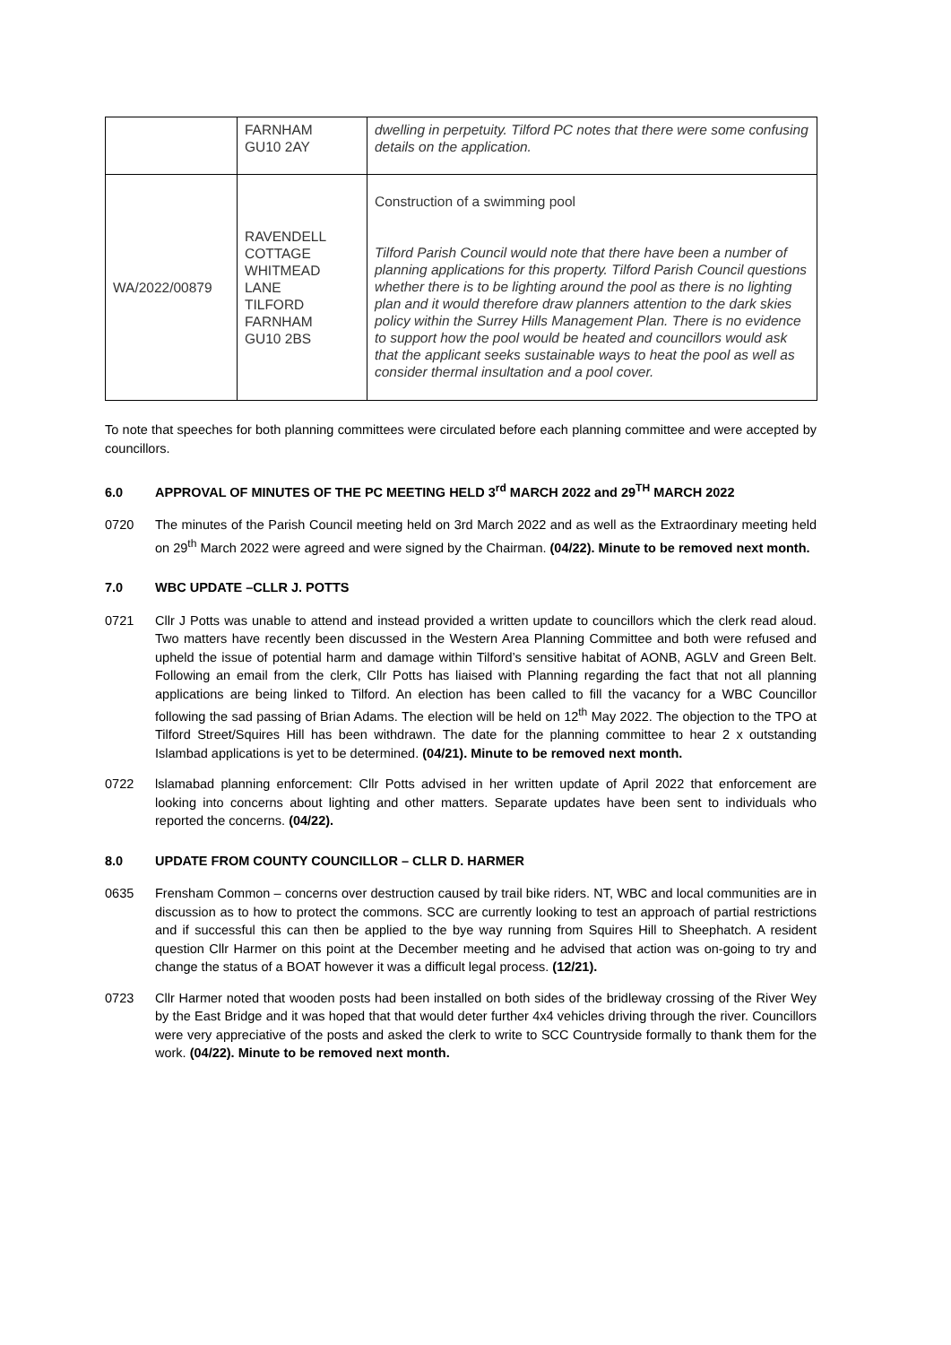| | FARNHAM GU10 2AY | dwelling in perpetuity. Tilford PC notes that there were some confusing details on the application. |
| WA/2022/00879 | RAVENDELL COTTAGE WHITMEAD LANE TILFORD FARNHAM GU10 2BS | Construction of a swimming pool Tilford Parish Council would note that there have been a number of planning applications for this property. Tilford Parish Council questions whether there is to be lighting around the pool as there is no lighting plan and it would therefore draw planners attention to the dark skies policy within the Surrey Hills Management Plan. There is no evidence to support how the pool would be heated and councillors would ask that the applicant seeks sustainable ways to heat the pool as well as consider thermal insultation and a pool cover. |
To note that speeches for both planning committees were circulated before each planning committee and were accepted by councillors.
6.0 APPROVAL OF MINUTES OF THE PC MEETING HELD 3<sup>rd</sup> MARCH 2022 and 29<sup>TH</sup> MARCH 2022
0720 The minutes of the Parish Council meeting held on 3rd March 2022 and as well as the Extraordinary meeting held on 29<sup>th</sup> March 2022 were agreed and were signed by the Chairman. (04/22). Minute to be removed next month.
7.0 WBC UPDATE –CLLR J. POTTS
0721 Cllr J Potts was unable to attend and instead provided a written update to councillors which the clerk read aloud. Two matters have recently been discussed in the Western Area Planning Committee and both were refused and upheld the issue of potential harm and damage within Tilford’s sensitive habitat of AONB, AGLV and Green Belt. Following an email from the clerk, Cllr Potts has liaised with Planning regarding the fact that not all planning applications are being linked to Tilford. An election has been called to fill the vacancy for a WBC Councillor following the sad passing of Brian Adams. The election will be held on 12<sup>th</sup> May 2022. The objection to the TPO at Tilford Street/Squires Hill has been withdrawn. The date for the planning committee to hear 2 x outstanding Islambad applications is yet to be determined. (04/21). Minute to be removed next month.
0722 lslamabad planning enforcement: Cllr Potts advised in her written update of April 2022 that enforcement are looking into concerns about lighting and other matters. Separate updates have been sent to individuals who reported the concerns. (04/22).
8.0 UPDATE FROM COUNTY COUNCILLOR – CLLR D. HARMER
0635 Frensham Common – concerns over destruction caused by trail bike riders. NT, WBC and local communities are in discussion as to how to protect the commons. SCC are currently looking to test an approach of partial restrictions and if successful this can then be applied to the bye way running from Squires Hill to Sheephatch. A resident question Cllr Harmer on this point at the December meeting and he advised that action was on-going to try and change the status of a BOAT however it was a difficult legal process. (12/21).
0723 Cllr Harmer noted that wooden posts had been installed on both sides of the bridleway crossing of the River Wey by the East Bridge and it was hoped that that would deter further 4x4 vehicles driving through the river. Councillors were very appreciative of the posts and asked the clerk to write to SCC Countryside formally to thank them for the work. (04/22). Minute to be removed next month.